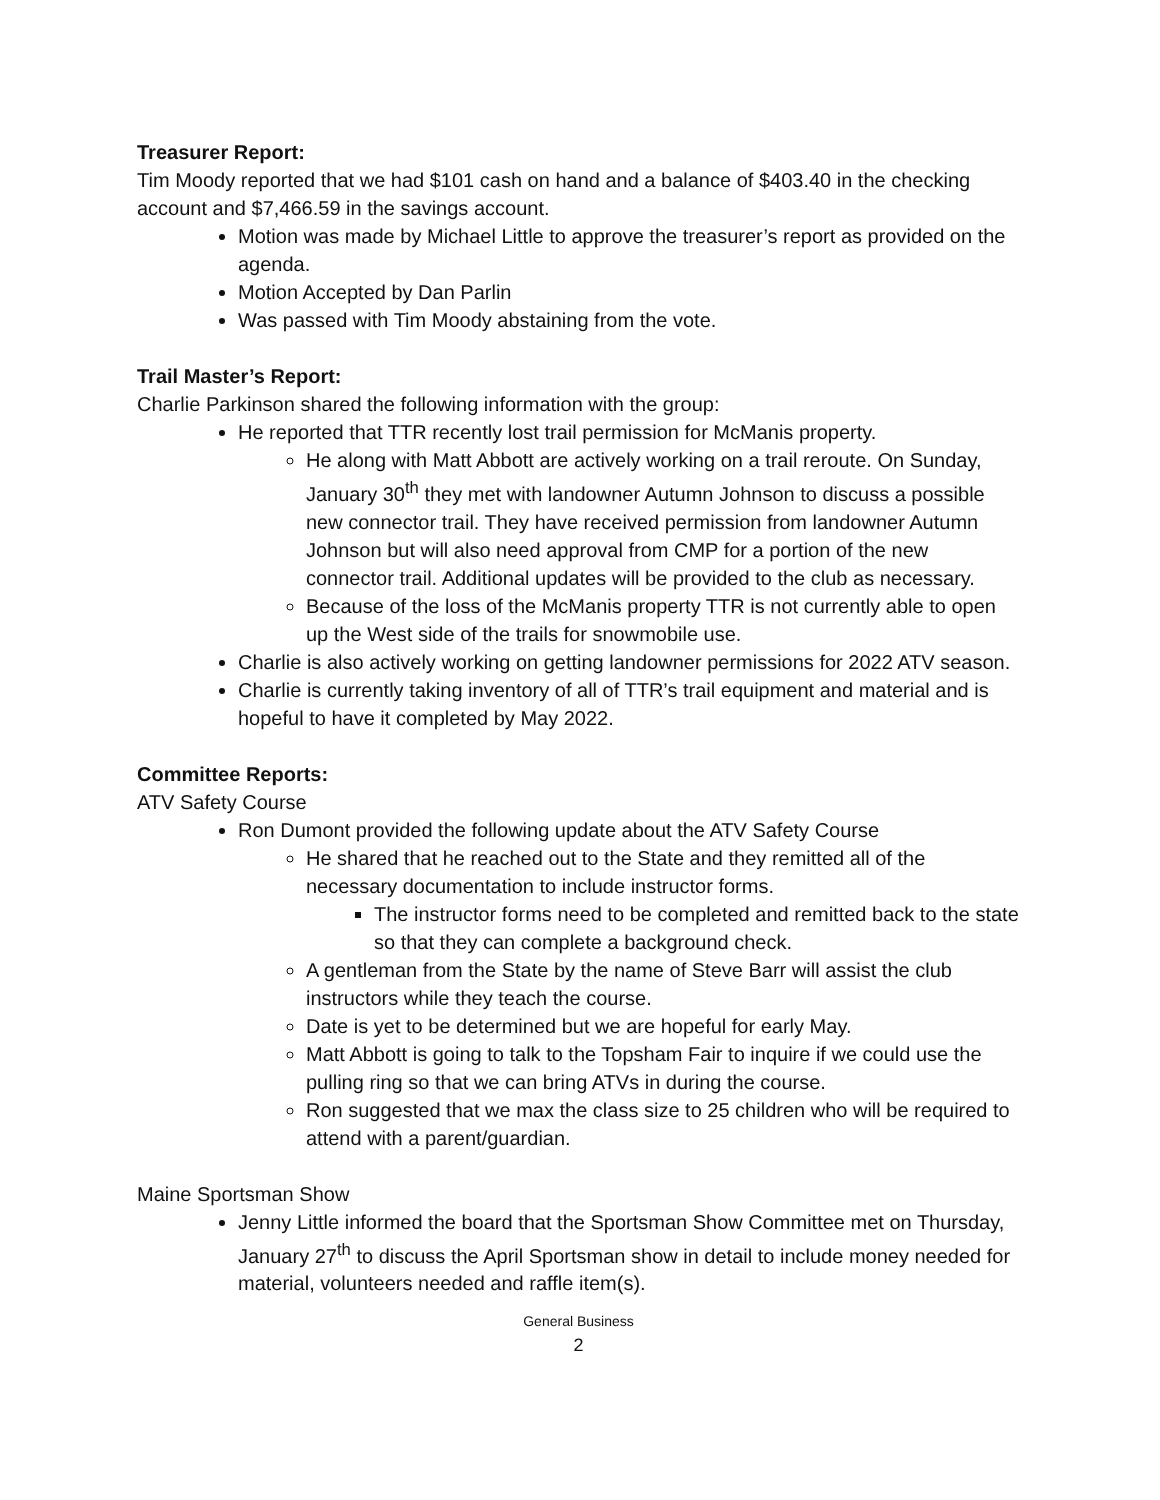Treasurer Report:
Tim Moody reported that we had $101 cash on hand and a balance of $403.40 in the checking account and $7,466.59 in the savings account.
Motion was made by Michael Little to approve the treasurer’s report as provided on the agenda.
Motion Accepted by Dan Parlin
Was passed with Tim Moody abstaining from the vote.
Trail Master’s Report:
Charlie Parkinson shared the following information with the group:
He reported that TTR recently lost trail permission for McManis property.
He along with Matt Abbott are actively working on a trail reroute. On Sunday, January 30<sup>th</sup> they met with landowner Autumn Johnson to discuss a possible new connector trail. They have received permission from landowner Autumn Johnson but will also need approval from CMP for a portion of the new connector trail. Additional updates will be provided to the club as necessary.
Because of the loss of the McManis property TTR is not currently able to open up the West side of the trails for snowmobile use.
Charlie is also actively working on getting landowner permissions for 2022 ATV season.
Charlie is currently taking inventory of all of TTR’s trail equipment and material and is hopeful to have it completed by May 2022.
Committee Reports:
ATV Safety Course
Ron Dumont provided the following update about the ATV Safety Course
He shared that he reached out to the State and they remitted all of the necessary documentation to include instructor forms.
The instructor forms need to be completed and remitted back to the state so that they can complete a background check.
A gentleman from the State by the name of Steve Barr will assist the club instructors while they teach the course.
Date is yet to be determined but we are hopeful for early May.
Matt Abbott is going to talk to the Topsham Fair to inquire if we could use the pulling ring so that we can bring ATVs in during the course.
Ron suggested that we max the class size to 25 children who will be required to attend with a parent/guardian.
Maine Sportsman Show
Jenny Little informed the board that the Sportsman Show Committee met on Thursday, January 27<sup>th</sup> to discuss the April Sportsman show in detail to include money needed for material, volunteers needed and raffle item(s).
General Business
2